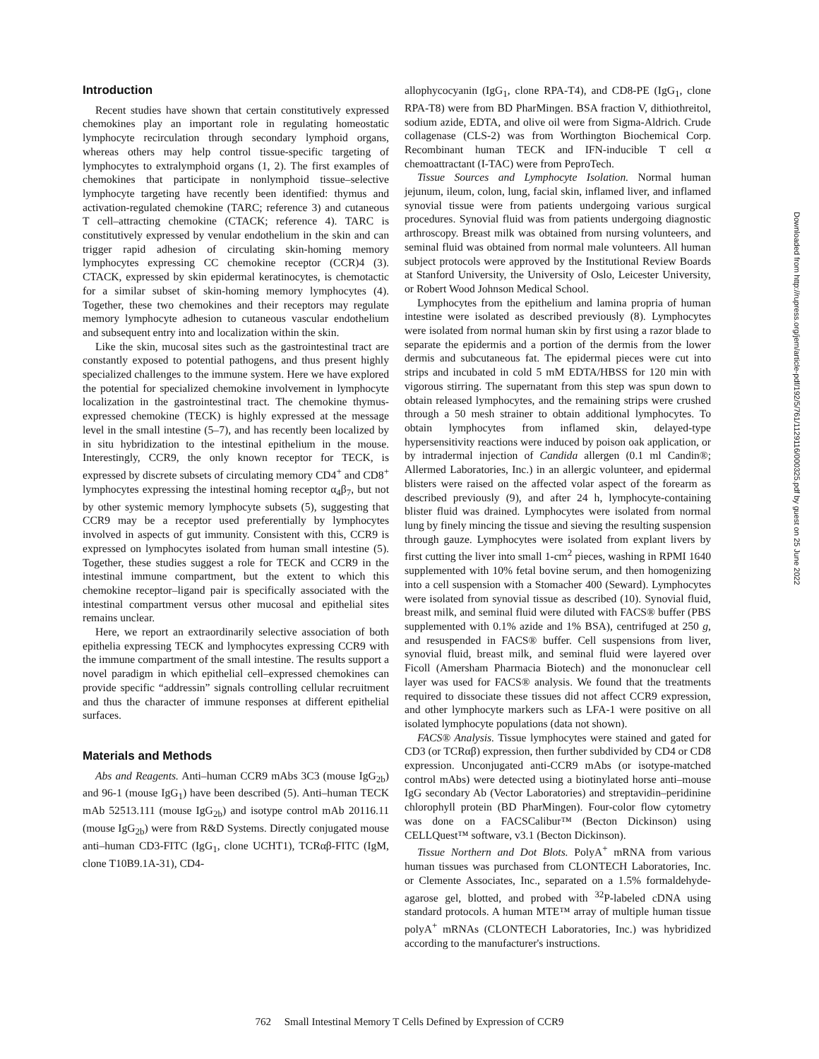Introduction
Recent studies have shown that certain constitutively expressed chemokines play an important role in regulating homeostatic lymphocyte recirculation through secondary lymphoid organs, whereas others may help control tissue-specific targeting of lymphocytes to extralymphoid organs (1, 2). The first examples of chemokines that participate in nonlymphoid tissue–selective lymphocyte targeting have recently been identified: thymus and activation-regulated chemokine (TARC; reference 3) and cutaneous T cell–attracting chemokine (CTACK; reference 4). TARC is constitutively expressed by venular endothelium in the skin and can trigger rapid adhesion of circulating skin-homing memory lymphocytes expressing CC chemokine receptor (CCR)4 (3). CTACK, expressed by skin epidermal keratinocytes, is chemotactic for a similar subset of skin-homing memory lymphocytes (4). Together, these two chemokines and their receptors may regulate memory lymphocyte adhesion to cutaneous vascular endothelium and subsequent entry into and localization within the skin.
Like the skin, mucosal sites such as the gastrointestinal tract are constantly exposed to potential pathogens, and thus present highly specialized challenges to the immune system. Here we have explored the potential for specialized chemokine involvement in lymphocyte localization in the gastrointestinal tract. The chemokine thymus-expressed chemokine (TECK) is highly expressed at the message level in the small intestine (5–7), and has recently been localized by in situ hybridization to the intestinal epithelium in the mouse. Interestingly, CCR9, the only known receptor for TECK, is expressed by discrete subsets of circulating memory CD4<sup>+</sup> and CD8<sup>+</sup> lymphocytes expressing the intestinal homing receptor α<sub>4</sub>β<sub>7</sub>, but not by other systemic memory lymphocyte subsets (5), suggesting that CCR9 may be a receptor used preferentially by lymphocytes involved in aspects of gut immunity. Consistent with this, CCR9 is expressed on lymphocytes isolated from human small intestine (5). Together, these studies suggest a role for TECK and CCR9 in the intestinal immune compartment, but the extent to which this chemokine receptor–ligand pair is specifically associated with the intestinal compartment versus other mucosal and epithelial sites remains unclear.
Here, we report an extraordinarily selective association of both epithelia expressing TECK and lymphocytes expressing CCR9 with the immune compartment of the small intestine. The results support a novel paradigm in which epithelial cell–expressed chemokines can provide specific “addressin” signals controlling cellular recruitment and thus the character of immune responses at different epithelial surfaces.
Materials and Methods
Abs and Reagents. Anti–human CCR9 mAbs 3C3 (mouse IgG<sub>2b</sub>) and 96-1 (mouse IgG<sub>1</sub>) have been described (5). Anti–human TECK mAb 52513.111 (mouse IgG<sub>2b</sub>) and isotype control mAb 20116.11 (mouse IgG<sub>2b</sub>) were from R&D Systems. Directly conjugated mouse anti–human CD3-FITC (IgG<sub>1</sub>, clone UCHT1), TCRαβ-FITC (IgM, clone T10B9.1A-31), CD4-
allophycocyanin (IgG<sub>1</sub>, clone RPA-T4), and CD8-PE (IgG<sub>1</sub>, clone RPA-T8) were from BD PharMingen. BSA fraction V, dithiothreitol, sodium azide, EDTA, and olive oil were from Sigma-Aldrich. Crude collagenase (CLS-2) was from Worthington Biochemical Corp. Recombinant human TECK and IFN-inducible T cell α chemoattractant (I-TAC) were from PeproTech.
Tissue Sources and Lymphocyte Isolation. Normal human jejunum, ileum, colon, lung, facial skin, inflamed liver, and inflamed synovial tissue were from patients undergoing various surgical procedures. Synovial fluid was from patients undergoing diagnostic arthroscopy. Breast milk was obtained from nursing volunteers, and seminal fluid was obtained from normal male volunteers. All human subject protocols were approved by the Institutional Review Boards at Stanford University, the University of Oslo, Leicester University, or Robert Wood Johnson Medical School.
Lymphocytes from the epithelium and lamina propria of human intestine were isolated as described previously (8). Lymphocytes were isolated from normal human skin by first using a razor blade to separate the epidermis and a portion of the dermis from the lower dermis and subcutaneous fat. The epidermal pieces were cut into strips and incubated in cold 5 mM EDTA/HBSS for 120 min with vigorous stirring. The supernatant from this step was spun down to obtain released lymphocytes, and the remaining strips were crushed through a 50 mesh strainer to obtain additional lymphocytes. To obtain lymphocytes from inflamed skin, delayed-type hypersensitivity reactions were induced by poison oak application, or by intradermal injection of Candida allergen (0.1 ml Candin®; Allermed Laboratories, Inc.) in an allergic volunteer, and epidermal blisters were raised on the affected volar aspect of the forearm as described previously (9), and after 24 h, lymphocyte-containing blister fluid was drained. Lymphocytes were isolated from normal lung by finely mincing the tissue and sieving the resulting suspension through gauze. Lymphocytes were isolated from explant livers by first cutting the liver into small 1-cm<sup>2</sup> pieces, washing in RPMI 1640 supplemented with 10% fetal bovine serum, and then homogenizing into a cell suspension with a Stomacher 400 (Seward). Lymphocytes were isolated from synovial tissue as described (10). Synovial fluid, breast milk, and seminal fluid were diluted with FACS® buffer (PBS supplemented with 0.1% azide and 1% BSA), centrifuged at 250 g, and resuspended in FACS® buffer. Cell suspensions from liver, synovial fluid, breast milk, and seminal fluid were layered over Ficoll (Amersham Pharmacia Biotech) and the mononuclear cell layer was used for FACS® analysis. We found that the treatments required to dissociate these tissues did not affect CCR9 expression, and other lymphocyte markers such as LFA-1 were positive on all isolated lymphocyte populations (data not shown).
FACS® Analysis. Tissue lymphocytes were stained and gated for CD3 (or TCRαβ) expression, then further subdivided by CD4 or CD8 expression. Unconjugated anti-CCR9 mAbs (or isotype-matched control mAbs) were detected using a biotinylated horse anti–mouse IgG secondary Ab (Vector Laboratories) and streptavidin–peridinine chlorophyll protein (BD PharMingen). Four-color flow cytometry was done on a FACSCalibur™ (Becton Dickinson) using CELLQuest™ software, v3.1 (Becton Dickinson).
Tissue Northern and Dot Blots. PolyA<sup>+</sup> mRNA from various human tissues was purchased from CLONTECH Laboratories, Inc. or Clemente Associates, Inc., separated on a 1.5% formaldehyde-agarose gel, blotted, and probed with <sup>32</sup>P-labeled cDNA using standard protocols. A human MTE™ array of multiple human tissue polyA<sup>+</sup> mRNAs (CLONTECH Laboratories, Inc.) was hybridized according to the manufacturer's instructions.
762 Small Intestinal Memory T Cells Defined by Expression of CCR9
Downloaded from http://rupress.org/jem/article-pdf/192/5/761/1129116/000325.pdf by guest on 25 June 2022